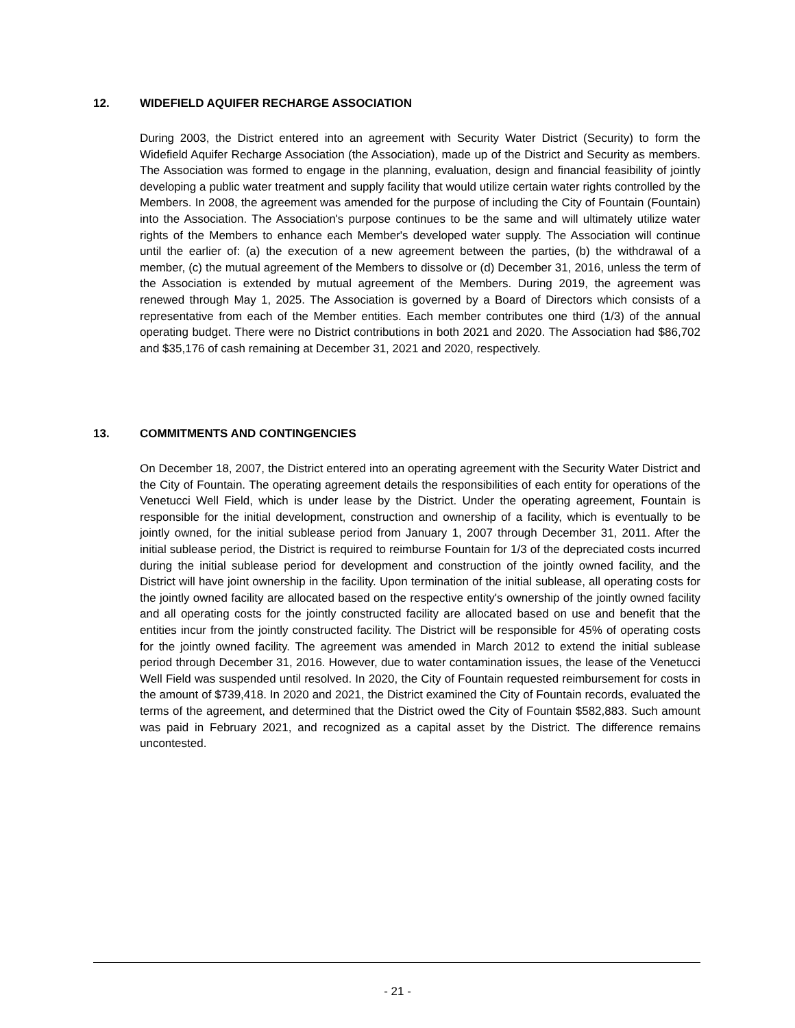12. WIDEFIELD AQUIFER RECHARGE ASSOCIATION
During 2003, the District entered into an agreement with Security Water District (Security) to form the Widefield Aquifer Recharge Association (the Association), made up of the District and Security as members. The Association was formed to engage in the planning, evaluation, design and financial feasibility of jointly developing a public water treatment and supply facility that would utilize certain water rights controlled by the Members. In 2008, the agreement was amended for the purpose of including the City of Fountain (Fountain) into the Association. The Association's purpose continues to be the same and will ultimately utilize water rights of the Members to enhance each Member's developed water supply. The Association will continue until the earlier of: (a) the execution of a new agreement between the parties, (b) the withdrawal of a member, (c) the mutual agreement of the Members to dissolve or (d) December 31, 2016, unless the term of the Association is extended by mutual agreement of the Members. During 2019, the agreement was renewed through May 1, 2025. The Association is governed by a Board of Directors which consists of a representative from each of the Member entities. Each member contributes one third (1/3) of the annual operating budget. There were no District contributions in both 2021 and 2020. The Association had $86,702 and $35,176 of cash remaining at December 31, 2021 and 2020, respectively.
13. COMMITMENTS AND CONTINGENCIES
On December 18, 2007, the District entered into an operating agreement with the Security Water District and the City of Fountain. The operating agreement details the responsibilities of each entity for operations of the Venetucci Well Field, which is under lease by the District. Under the operating agreement, Fountain is responsible for the initial development, construction and ownership of a facility, which is eventually to be jointly owned, for the initial sublease period from January 1, 2007 through December 31, 2011. After the initial sublease period, the District is required to reimburse Fountain for 1/3 of the depreciated costs incurred during the initial sublease period for development and construction of the jointly owned facility, and the District will have joint ownership in the facility. Upon termination of the initial sublease, all operating costs for the jointly owned facility are allocated based on the respective entity's ownership of the jointly owned facility and all operating costs for the jointly constructed facility are allocated based on use and benefit that the entities incur from the jointly constructed facility. The District will be responsible for 45% of operating costs for the jointly owned facility. The agreement was amended in March 2012 to extend the initial sublease period through December 31, 2016. However, due to water contamination issues, the lease of the Venetucci Well Field was suspended until resolved. In 2020, the City of Fountain requested reimbursement for costs in the amount of $739,418. In 2020 and 2021, the District examined the City of Fountain records, evaluated the terms of the agreement, and determined that the District owed the City of Fountain $582,883. Such amount was paid in February 2021, and recognized as a capital asset by the District. The difference remains uncontested.
- 21 -